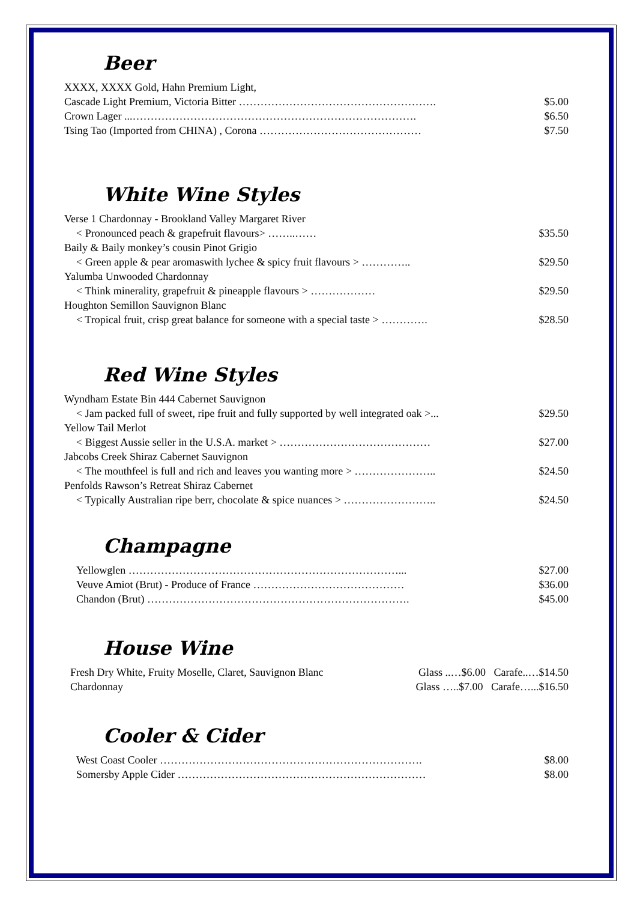Beer
XXXX, XXXX Gold, Hahn Premium Light,
Cascade Light Premium, Victoria Bitter ………………………………………………. $5.00
Crown Lager ...……………………………………………………………………. $6.50
Tsing Tao (Imported from CHINA) , Corona ……………………………………… $7.50
White Wine Styles
Verse 1 Chardonnay - Brookland Valley Margaret River
< Pronounced peach & grapefruit flavours> ……..…… $35.50
Baily & Baily monkey’s cousin Pinot Grigio
< Green apple & pear aromaswith lychee & spicy fruit flavours > ………….. $29.50
Yalumba Unwooded Chardonnay
< Think minerality, grapefruit & pineapple flavours > ……………… $29.50
Houghton Semillon Sauvignon Blanc
< Tropical fruit, crisp great balance for someone with a special taste > …………. $28.50
Red Wine Styles
Wyndham Estate Bin 444 Cabernet Sauvignon
< Jam packed full of sweet, ripe fruit and fully supported by well integrated oak >... $29.50
Yellow Tail Merlot
< Biggest Aussie seller in the U.S.A. market > …………………………………… $27.00
Jabcobs Creek Shiraz Cabernet Sauvignon
< The mouthfeel is full and rich and leaves you wanting more > ………………….. $24.50
Penfolds Rawson’s Retreat Shiraz Cabernet
< Typically Australian ripe berr, chocolate & spice nuances > …………………….. $24.50
Champagne
Yellowglen …………………………………………………………………... $27.00
Veuve Amiot (Brut) - Produce of France …………………………………… $36.00
Chandon (Brut) ………………………………………………………………. $45.00
House Wine
Fresh Dry White, Fruity Moselle, Claret, Sauvignon Blanc Glass ..…$6.00 Carafe..…$14.50
Chardonnay Glass …..$7.00 Carafe…...$16.50
Cooler & Cider
West Coast Cooler ………………………………………………………………. $8.00
Somersby Apple Cider …………………………………………………………… $8.00